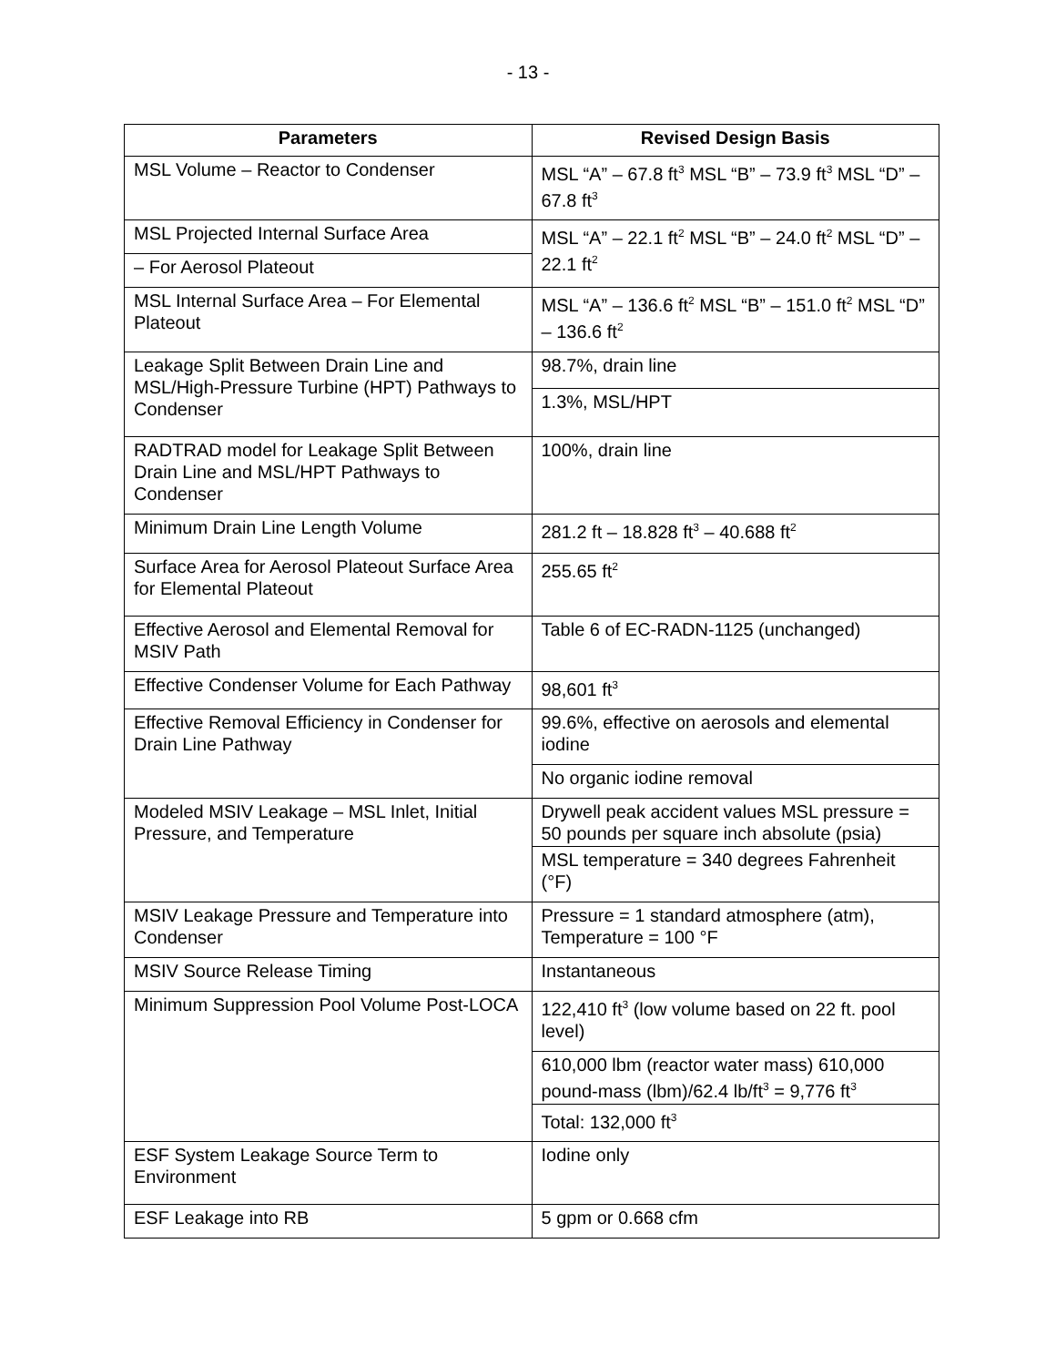- 13 -
| Parameters | Revised Design Basis |
| --- | --- |
| MSL Volume – Reactor to Condenser | MSL “A” – 67.8 ft<sup>3</sup> MSL “B” – 73.9 ft<sup>3</sup> MSL “D” – 67.8 ft<sup>3</sup> |
| MSL Projected Internal Surface Area | MSL “A” – 22.1 ft<sup>2</sup> MSL “B” – 24.0 ft<sup>2</sup> MSL “D” – 22.1 ft<sup>2</sup> |
| – For Aerosol Plateout | |
| MSL Internal Surface Area – For Elemental Plateout | MSL “A” – 136.6 ft<sup>2</sup> MSL “B” – 151.0 ft<sup>2</sup> MSL “D” – 136.6 ft<sup>2</sup> |
| Leakage Split Between Drain Line and MSL/High-Pressure Turbine (HPT) Pathways to Condenser | 98.7%, drain line |
| | 1.3%, MSL/HPT |
| RADTRAD model for Leakage Split Between Drain Line and MSL/HPT Pathways to Condenser | 100%, drain line |
| Minimum Drain Line Length Volume | 281.2 ft – 18.828 ft<sup>3</sup> – 40.688 ft<sup>2</sup> |
| Surface Area for Aerosol Plateout Surface Area for Elemental Plateout | 255.65 ft<sup>2</sup> |
| Effective Aerosol and Elemental Removal for MSIV Path | Table 6 of EC-RADN-1125 (unchanged) |
| Effective Condenser Volume for Each Pathway | 98,601 ft<sup>3</sup> |
| Effective Removal Efficiency in Condenser for Drain Line Pathway | 99.6%, effective on aerosols and elemental iodine |
| | No organic iodine removal |
| Modeled MSIV Leakage – MSL Inlet, Initial Pressure, and Temperature | Drywell peak accident values MSL pressure = 50 pounds per square inch absolute (psia) |
| | MSL temperature = 340 degrees Fahrenheit (°F) |
| MSIV Leakage Pressure and Temperature into Condenser | Pressure = 1 standard atmosphere (atm), Temperature = 100 °F |
| MSIV Source Release Timing | Instantaneous |
| Minimum Suppression Pool Volume Post-LOCA | 122,410 ft<sup>3</sup> (low volume based on 22 ft. pool level) |
| | 610,000 lbm (reactor water mass) 610,000 pound-mass (lbm)/62.4 lb/ft<sup>3</sup> = 9,776 ft<sup>3</sup> |
| | Total: 132,000 ft<sup>3</sup> |
| ESF System Leakage Source Term to Environment | Iodine only |
| ESF Leakage into RB | 5 gpm or 0.668 cfm |